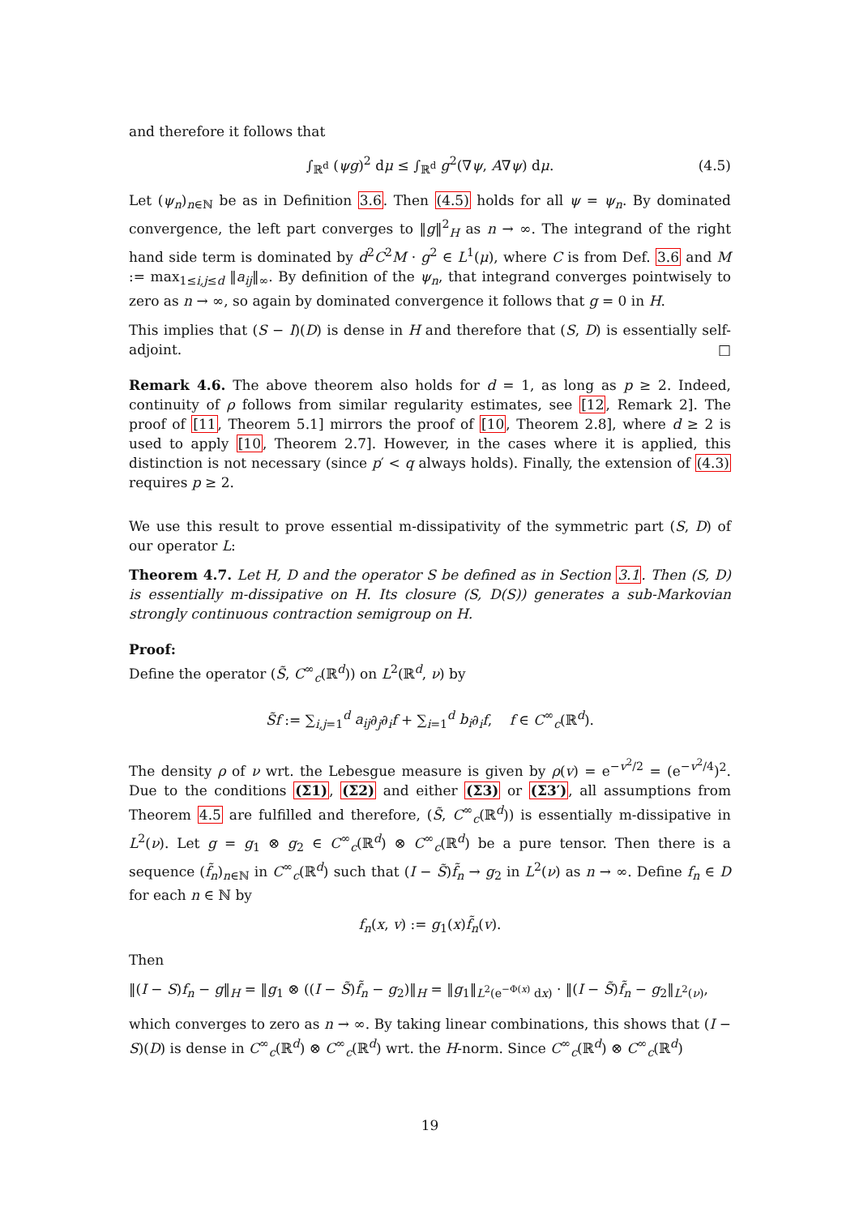and therefore it follows that
∫<sub>ℝ<sup>d</sup></sub> (ψg)<sup>2</sup> dμ ≤ ∫<sub>ℝ<sup>d</sup></sub> g<sup>2</sup>(∇ψ, A∇ψ) dμ. (4.5)
Let (ψ<sub>n</sub>)<sub>n∈ℕ</sub> be as in Definition 3.6. Then (4.5) holds for all ψ = ψ<sub>n</sub>. By dominated convergence, the left part converges to ‖g‖<sup>2</sup><sub>H</sub> as n → ∞. The integrand of the right hand side term is dominated by d<sup>2</sup>C<sup>2</sup>M · g<sup>2</sup> ∈ L<sup>1</sup>(μ), where C is from Def. 3.6 and M := max<sub>1≤i,j≤d</sub> ‖a<sub>ij</sub>‖<sub>∞</sub>. By definition of the ψ<sub>n</sub>, that integrand converges pointwisely to zero as n → ∞, so again by dominated convergence it follows that g = 0 in H.
This implies that (S − I)(D) is dense in H and therefore that (S, D) is essentially self-adjoint. □
Remark 4.6. The above theorem also holds for d = 1, as long as p ≥ 2. Indeed, continuity of ρ follows from similar regularity estimates, see [12, Remark 2]. The proof of [11, Theorem 5.1] mirrors the proof of [10, Theorem 2.8], where d ≥ 2 is used to apply [10, Theorem 2.7]. However, in the cases where it is applied, this distinction is not necessary (since p′ < q always holds). Finally, the extension of (4.3) requires p ≥ 2.
We use this result to prove essential m-dissipativity of the symmetric part (S, D) of our operator L:
Theorem 4.7. Let H, D and the operator S be defined as in Section 3.1. Then (S, D) is essentially m-dissipative on H. Its closure (S, D(S)) generates a sub-Markovian strongly continuous contraction semigroup on H.
Proof:
Define the operator (S̃, C<sup>∞</sup><sub>c</sub>(ℝ<sup>d</sup>)) on L<sup>2</sup>(ℝ<sup>d</sup>, ν) by
S̃f := ∑<sub>i,j=1</sub><sup>d</sup> a<sub>ij</sub>∂<sub>j</sub>∂<sub>i</sub>f + ∑<sub>i=1</sub><sup>d</sup> b<sub>i</sub>∂<sub>i</sub>f, f ∈ C<sup>∞</sup><sub>c</sub>(ℝ<sup>d</sup>).
The density ρ of ν wrt. the Lebesgue measure is given by ρ(v) = e<sup>−v<sup>2</sup>/2</sup> = (e<sup>−v<sup>2</sup>/4</sup>)<sup>2</sup>. Due to the conditions (Σ1), (Σ2) and either (Σ3) or (Σ3′), all assumptions from Theorem 4.5 are fulfilled and therefore, (S̃, C<sup>∞</sup><sub>c</sub>(ℝ<sup>d</sup>)) is essentially m-dissipative in L<sup>2</sup>(ν). Let g = g<sub>1</sub> ⊗ g<sub>2</sub> ∈ C<sup>∞</sup><sub>c</sub>(ℝ<sup>d</sup>) ⊗ C<sup>∞</sup><sub>c</sub>(ℝ<sup>d</sup>) be a pure tensor. Then there is a sequence (f̃<sub>n</sub>)<sub>n∈ℕ</sub> in C<sup>∞</sup><sub>c</sub>(ℝ<sup>d</sup>) such that (I − S̃)f̃<sub>n</sub> → g<sub>2</sub> in L<sup>2</sup>(ν) as n → ∞. Define f<sub>n</sub> ∈ D for each n ∈ ℕ by
f<sub>n</sub>(x, v) := g<sub>1</sub>(x)f̃<sub>n</sub>(v).
Then
‖(I − S)f<sub>n</sub> − g‖<sub>H</sub> = ‖g<sub>1</sub> ⊗ ((I − S̃)f̃<sub>n</sub> − g<sub>2</sub>)‖<sub>H</sub> = ‖g<sub>1</sub>‖<sub>L<sup>2</sup>(e<sup>−Φ(x)</sup> dx)</sub> · ‖(I − S̃)f̃<sub>n</sub> − g<sub>2</sub>‖<sub>L<sup>2</sup>(ν)</sub>,
which converges to zero as n → ∞. By taking linear combinations, this shows that (I − S)(D) is dense in C<sup>∞</sup><sub>c</sub>(ℝ<sup>d</sup>) ⊗ C<sup>∞</sup><sub>c</sub>(ℝ<sup>d</sup>) wrt. the H-norm. Since C<sup>∞</sup><sub>c</sub>(ℝ<sup>d</sup>) ⊗ C<sup>∞</sup><sub>c</sub>(ℝ<sup>d</sup>)
19